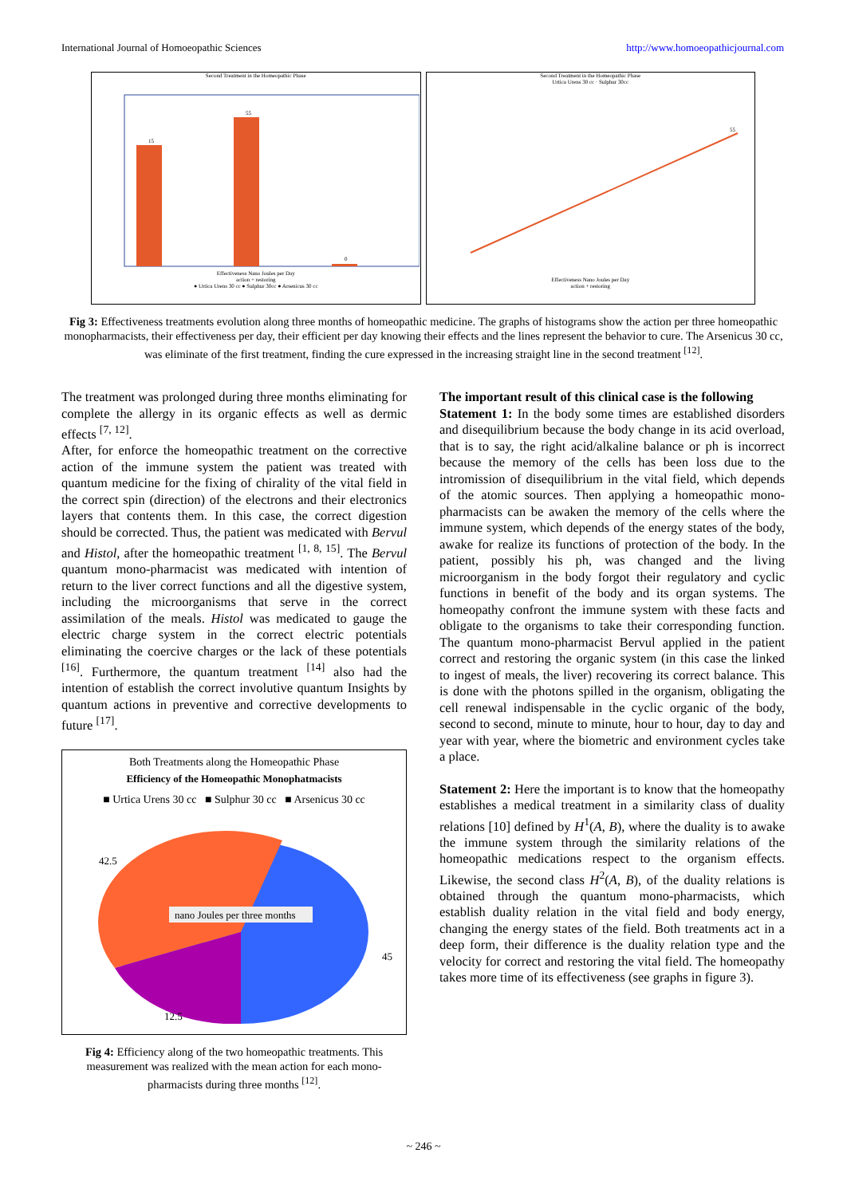International Journal of Homoeopathic Sciences http://www.homoeopathicjournal.com
Second Treatment in the Homeopathic Phase
15
55
0
Effectiveness Nano Joules per Day
action + restoring
● Urtica Urens 30 cc ● Sulphur 30cc ● Arsenicus 30 cc
Second Treatment in the Homeopathic Phase
Urtica Urens 30 cc · Sulphur 30cc
55
Effectiveness Nano Joules per Day
action + restoring
Fig 3: Effectiveness treatments evolution along three months of homeopathic medicine. The graphs of histograms show the action per three homeopathic monopharmacists, their effectiveness per day, their efficient per day knowing their effects and the lines represent the behavior to cure. The Arsenicus 30 cc, was eliminate of the first treatment, finding the cure expressed in the increasing straight line in the second treatment <sup>[12]</sup>.
The treatment was prolonged during three months eliminating for complete the allergy in its organic effects as well as dermic effects <sup>[7, 12]</sup>.
After, for enforce the homeopathic treatment on the corrective action of the immune system the patient was treated with quantum medicine for the fixing of chirality of the vital field in the correct spin (direction) of the electrons and their electronics layers that contents them. In this case, the correct digestion should be corrected. Thus, the patient was medicated with Bervul and Histol, after the homeopathic treatment <sup>[1, 8, 15]</sup>. The Bervul quantum mono-pharmacist was medicated with intention of return to the liver correct functions and all the digestive system, including the microorganisms that serve in the correct assimilation of the meals. Histol was medicated to gauge the electric charge system in the correct electric potentials eliminating the coercive charges or the lack of these potentials <sup>[16]</sup>. Furthermore, the quantum treatment <sup>[14]</sup> also had the intention of establish the correct involutive quantum Insights by quantum actions in preventive and corrective developments to future <sup>[17]</sup>.
Both Treatments along the Homeopathic Phase
Efficiency of the Homeopathic Monophatmacists
■ Urtica Urens 30 cc ■ Sulphur 30 cc ■ Arsenicus 30 cc
42.5
45
12.5
nano Joules per three months
Fig 4: Efficiency along of the two homeopathic treatments. This measurement was realized with the mean action for each mono-pharmacists during three months <sup>[12]</sup>.
The important result of this clinical case is the following
Statement 1: In the body some times are established disorders and disequilibrium because the body change in its acid overload, that is to say, the right acid/alkaline balance or ph is incorrect because the memory of the cells has been loss due to the intromission of disequilibrium in the vital field, which depends of the atomic sources. Then applying a homeopathic mono-pharmacists can be awaken the memory of the cells where the immune system, which depends of the energy states of the body, awake for realize its functions of protection of the body. In the patient, possibly his ph, was changed and the living microorganism in the body forgot their regulatory and cyclic functions in benefit of the body and its organ systems. The homeopathy confront the immune system with these facts and obligate to the organisms to take their corresponding function. The quantum mono-pharmacist Bervul applied in the patient correct and restoring the organic system (in this case the linked to ingest of meals, the liver) recovering its correct balance. This is done with the photons spilled in the organism, obligating the cell renewal indispensable in the cyclic organic of the body, second to second, minute to minute, hour to hour, day to day and year with year, where the biometric and environment cycles take a place.
Statement 2: Here the important is to know that the homeopathy establishes a medical treatment in a similarity class of duality relations [10] defined by H<sup>1</sup>(A, B), where the duality is to awake the immune system through the similarity relations of the homeopathic medications respect to the organism effects. Likewise, the second class H<sup>2</sup>(A, B), of the duality relations is obtained through the quantum mono-pharmacists, which establish duality relation in the vital field and body energy, changing the energy states of the field. Both treatments act in a deep form, their difference is the duality relation type and the velocity for correct and restoring the vital field. The homeopathy takes more time of its effectiveness (see graphs in figure 3).
~ 246 ~